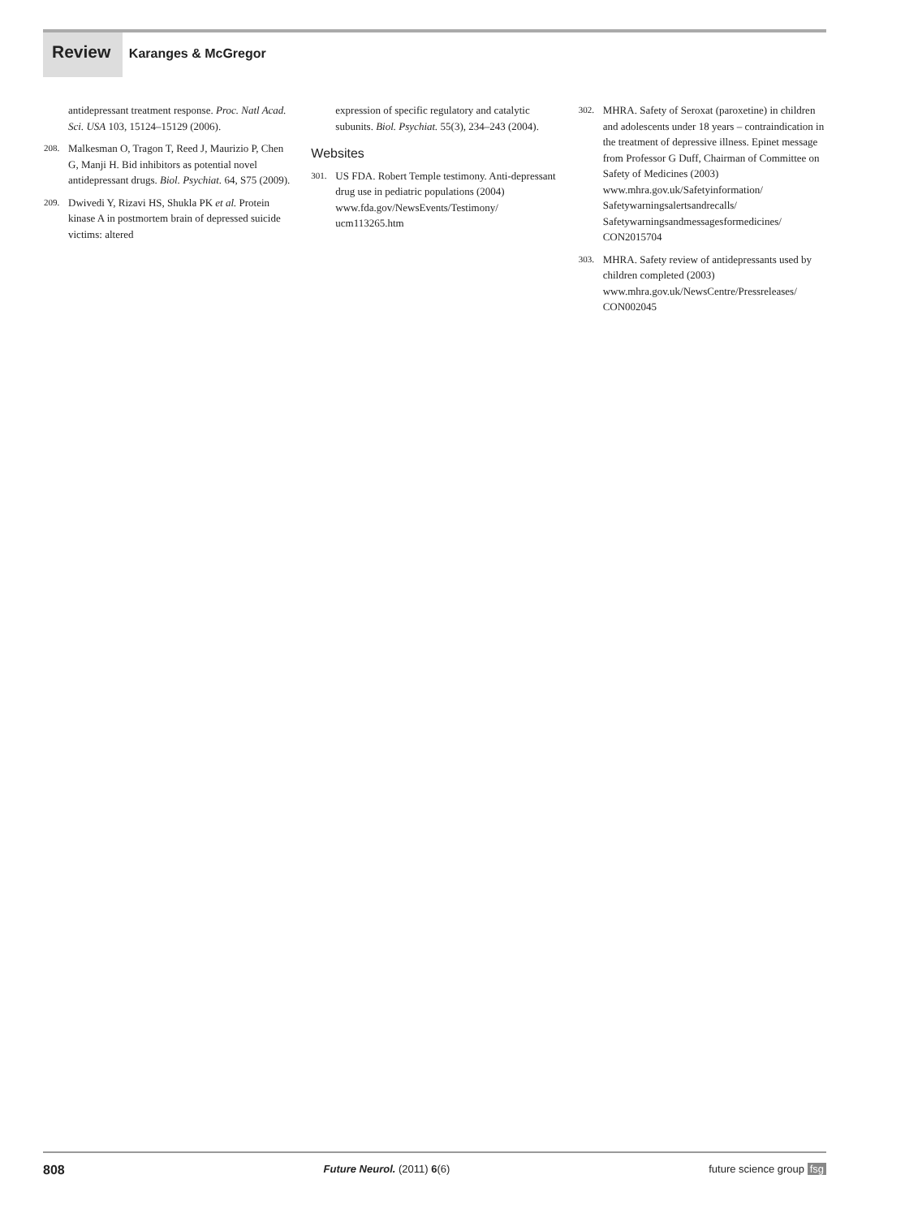Review Karanges & McGregor
antidepressant treatment response. Proc. Natl Acad. Sci. USA 103, 15124–15129 (2006).
208. Malkesman O, Tragon T, Reed J, Maurizio P, Chen G, Manji H. Bid inhibitors as potential novel antidepressant drugs. Biol. Psychiat. 64, S75 (2009).
209. Dwivedi Y, Rizavi HS, Shukla PK et al. Protein kinase A in postmortem brain of depressed suicide victims: altered
expression of specific regulatory and catalytic subunits. Biol. Psychiat. 55(3), 234–243 (2004).
Websites
301. US FDA. Robert Temple testimony. Anti-depressant drug use in pediatric populations (2004) www.fda.gov/NewsEvents/Testimony/ ucm113265.htm
302. MHRA. Safety of Seroxat (paroxetine) in children and adolescents under 18 years – contraindication in the treatment of depressive illness. Epinet message from Professor G Duff, Chairman of Committee on Safety of Medicines (2003) www.mhra.gov.uk/Safetyinformation/ Safetywarningsalertsandrecalls/ Safetywarningsandmessagesformedicines/ CON2015704
303. MHRA. Safety review of antidepressants used by children completed (2003) www.mhra.gov.uk/NewsCentre/Pressreleases/ CON002045
808 Future Neurol. (2011) 6(6) future science group fsg